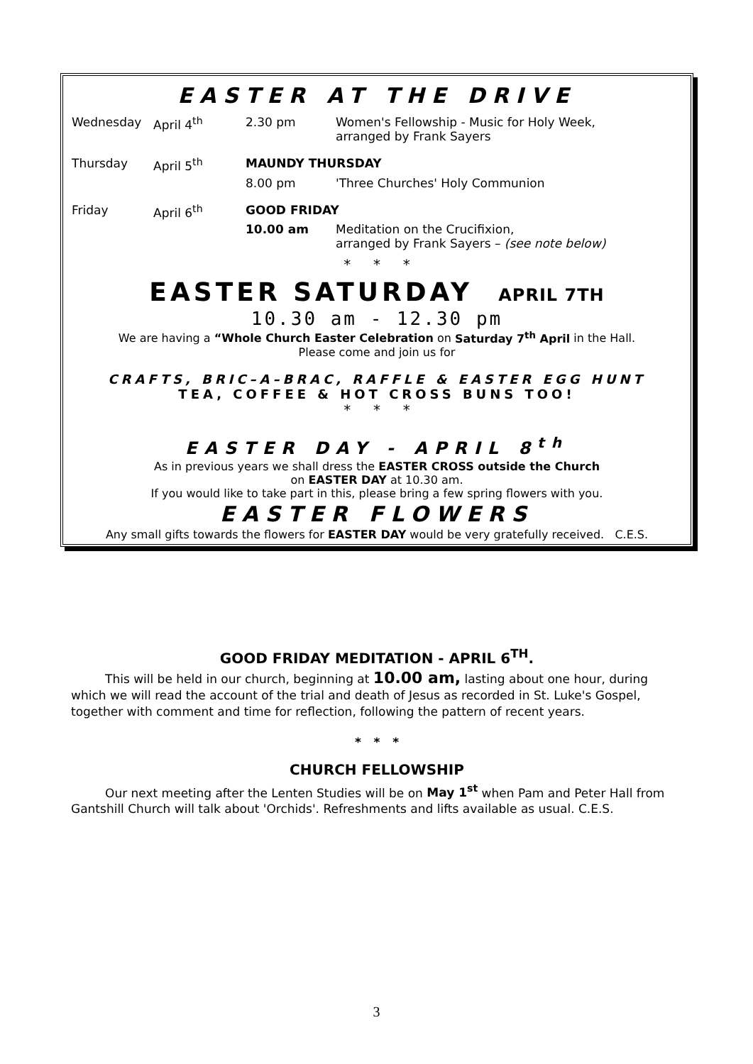EASTER AT THE DRIVE
| Wednesday | April 4<sup>th</sup> | 2.30 pm | Women's Fellowship - Music for Holy Week, arranged by Frank Sayers |
| Thursday | April 5<sup>th</sup> | MAUNDY THURSDAY | |
| | | 8.00 pm | 'Three Churches' Holy Communion |
| Friday | April 6<sup>th</sup> | GOOD FRIDAY | |
| | | 10.00 am | Meditation on the Crucifixion, arranged by Frank Sayers – (see note below) |
* * *
EASTER SATURDAY APRIL 7TH
10.30 am - 12.30 pm
We are having a “Whole Church Easter Celebration on Saturday 7<sup>th</sup> April in the Hall.
Please come and join us for
CRAFTS, BRIC–A–BRAC, RAFFLE & EASTER EGG HUNT
TEA, COFFEE & HOT CROSS BUNS TOO!
* * *
EASTER DAY - APRIL 8<sup>th</sup>
As in previous years we shall dress the EASTER CROSS outside the Church
on EASTER DAY at 10.30 am.
If you would like to take part in this, please bring a few spring flowers with you.
EASTER FLOWERS
Any small gifts towards the flowers for EASTER DAY would be very gratefully received. C.E.S.
GOOD FRIDAY MEDITATION - APRIL 6<sup>TH</sup>.
This will be held in our church, beginning at 10.00 am, lasting about one hour, during which we will read the account of the trial and death of Jesus as recorded in St. Luke's Gospel, together with comment and time for reflection, following the pattern of recent years.
* * *
CHURCH FELLOWSHIP
Our next meeting after the Lenten Studies will be on May 1<sup>st</sup> when Pam and Peter Hall from Gantshill Church will talk about 'Orchids'. Refreshments and lifts available as usual. C.E.S.
3